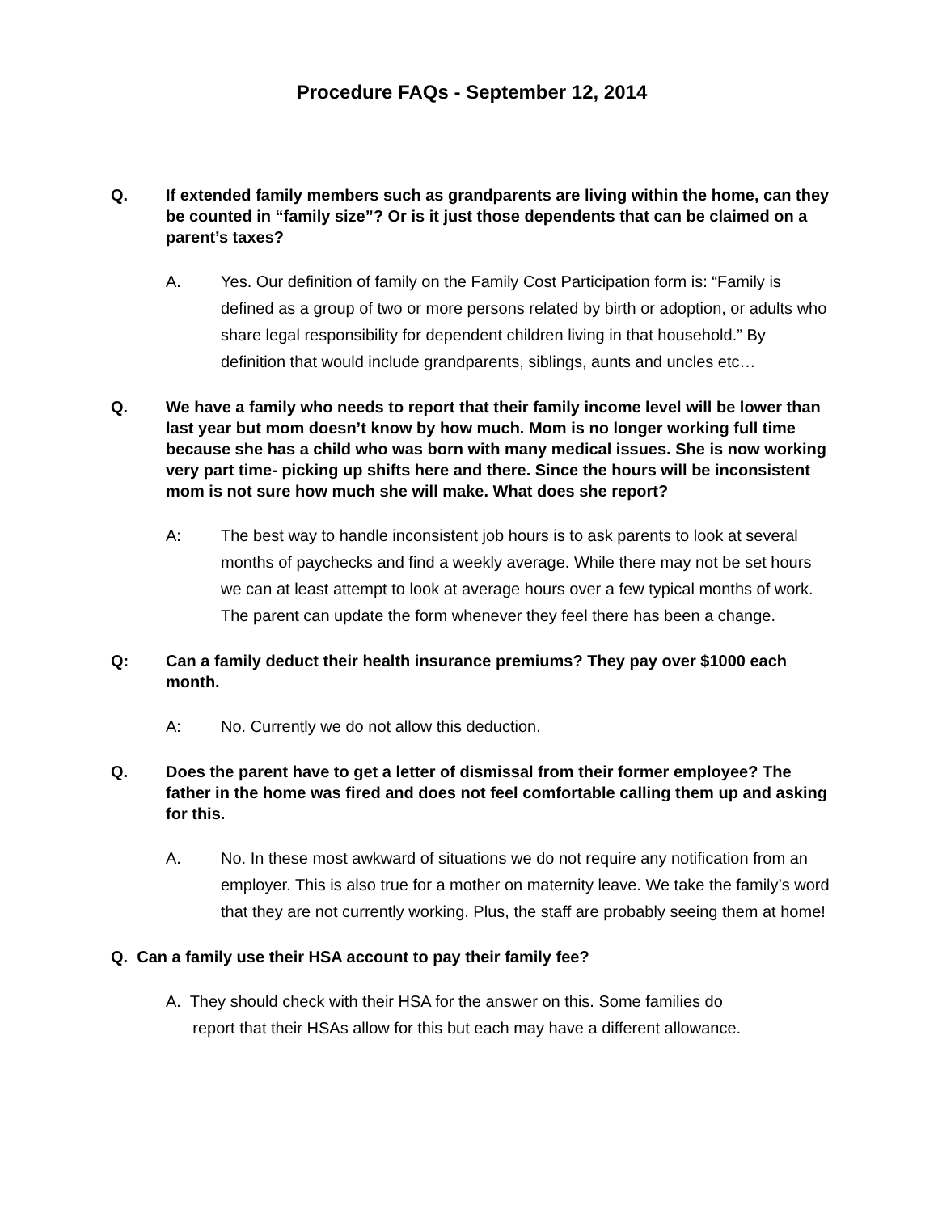Procedure FAQs - September 12, 2014
Q. If extended family members such as grandparents are living within the home, can they be counted in “family size”? Or is it just those dependents that can be claimed on a parent’s taxes?
A. Yes. Our definition of family on the Family Cost Participation form is: “Family is defined as a group of two or more persons related by birth or adoption, or adults who share legal responsibility for dependent children living in that household.” By definition that would include grandparents, siblings, aunts and uncles etc…
Q. We have a family who needs to report that their family income level will be lower than last year but mom doesn’t know by how much. Mom is no longer working full time because she has a child who was born with many medical issues. She is now working very part time- picking up shifts here and there. Since the hours will be inconsistent mom is not sure how much she will make. What does she report?
A: The best way to handle inconsistent job hours is to ask parents to look at several months of paychecks and find a weekly average. While there may not be set hours we can at least attempt to look at average hours over a few typical months of work. The parent can update the form whenever they feel there has been a change.
Q: Can a family deduct their health insurance premiums? They pay over $1000 each month.
A: No. Currently we do not allow this deduction.
Q. Does the parent have to get a letter of dismissal from their former employee? The father in the home was fired and does not feel comfortable calling them up and asking for this.
A. No. In these most awkward of situations we do not require any notification from an employer. This is also true for a mother on maternity leave. We take the family’s word that they are not currently working. Plus, the staff are probably seeing them at home!
Q. Can a family use their HSA account to pay their family fee?
A. They should check with their HSA for the answer on this. Some families do
report that their HSAs allow for this but each may have a different allowance.